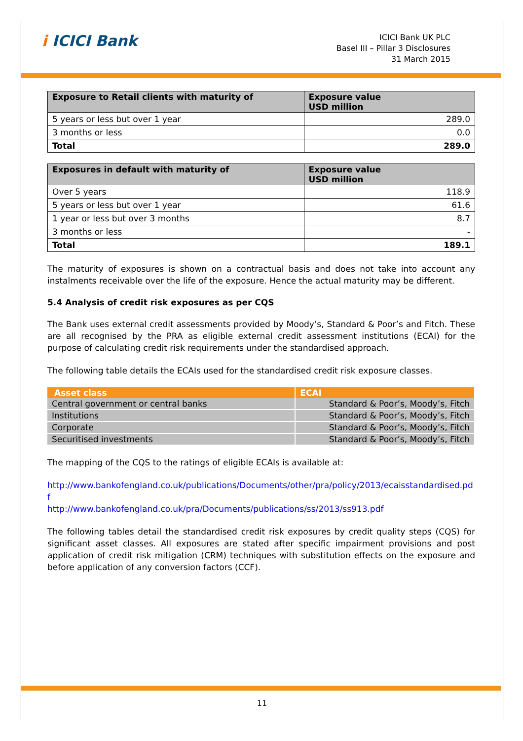i ICICI Bank
ICICI Bank UK PLC
Basel III – Pillar 3 Disclosures
31 March 2015
| Exposure to Retail clients with maturity of | Exposure value USD million |
| --- | --- |
| 5 years or less but over 1 year | 289.0 |
| 3 months or less | 0.0 |
| Total | 289.0 |
| Exposures in default with maturity of | Exposure value USD million |
| --- | --- |
| Over 5 years | 118.9 |
| 5 years or less but over 1 year | 61.6 |
| 1 year or less but over 3 months | 8.7 |
| 3 months or less | - |
| Total | 189.1 |
The maturity of exposures is shown on a contractual basis and does not take into account any instalments receivable over the life of the exposure. Hence the actual maturity may be different.
5.4 Analysis of credit risk exposures as per CQS
The Bank uses external credit assessments provided by Moody’s, Standard & Poor’s and Fitch. These are all recognised by the PRA as eligible external credit assessment institutions (ECAI) for the purpose of calculating credit risk requirements under the standardised approach.
The following table details the ECAIs used for the standardised credit risk exposure classes.
| Asset class | ECAI |
| --- | --- |
| Central government or central banks | Standard & Poor’s, Moody’s, Fitch |
| Institutions | Standard & Poor’s, Moody’s, Fitch |
| Corporate | Standard & Poor’s, Moody’s, Fitch |
| Securitised investments | Standard & Poor’s, Moody’s, Fitch |
The mapping of the CQS to the ratings of eligible ECAIs is available at:
http://www.bankofengland.co.uk/publications/Documents/other/pra/policy/2013/ecaisstandardised.pdf
http://www.bankofengland.co.uk/pra/Documents/publications/ss/2013/ss913.pdf
The following tables detail the standardised credit risk exposures by credit quality steps (CQS) for significant asset classes. All exposures are stated after specific impairment provisions and post application of credit risk mitigation (CRM) techniques with substitution effects on the exposure and before application of any conversion factors (CCF).
11